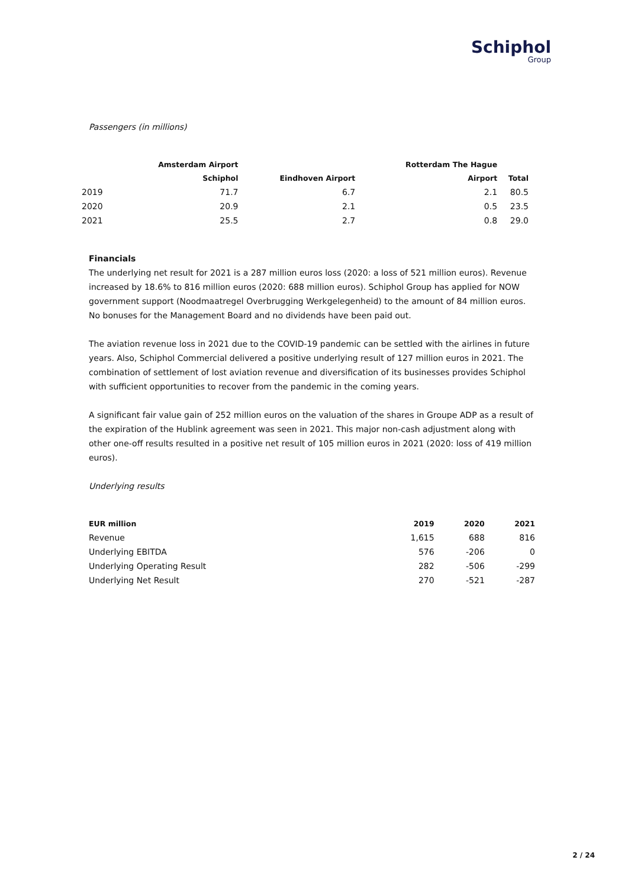Schiphol
Group
Passengers (in millions)
| | Amsterdam Airport | | Rotterdam The Hague | |
| --- | --- | --- | --- | --- |
| | Schiphol | Eindhoven Airport | Airport | Total |
| 2019 | 71.7 | 6.7 | 2.1 | 80.5 |
| 2020 | 20.9 | 2.1 | 0.5 | 23.5 |
| 2021 | 25.5 | 2.7 | 0.8 | 29.0 |
Financials
The underlying net result for 2021 is a 287 million euros loss (2020: a loss of 521 million euros). Revenue increased by 18.6% to 816 million euros (2020: 688 million euros). Schiphol Group has applied for NOW government support (Noodmaatregel Overbrugging Werkgelegenheid) to the amount of 84 million euros. No bonuses for the Management Board and no dividends have been paid out.
The aviation revenue loss in 2021 due to the COVID-19 pandemic can be settled with the airlines in future years. Also, Schiphol Commercial delivered a positive underlying result of 127 million euros in 2021. The combination of settlement of lost aviation revenue and diversification of its businesses provides Schiphol with sufficient opportunities to recover from the pandemic in the coming years.
A significant fair value gain of 252 million euros on the valuation of the shares in Groupe ADP as a result of the expiration of the Hublink agreement was seen in 2021. This major non-cash adjustment along with other one-off results resulted in a positive net result of 105 million euros in 2021 (2020: loss of 419 million euros).
Underlying results
| EUR million | 2019 | 2020 | 2021 |
| --- | --- | --- | --- |
| Revenue | 1,615 | 688 | 816 |
| Underlying EBITDA | 576 | -206 | 0 |
| Underlying Operating Result | 282 | -506 | -299 |
| Underlying Net Result | 270 | -521 | -287 |
2 / 24